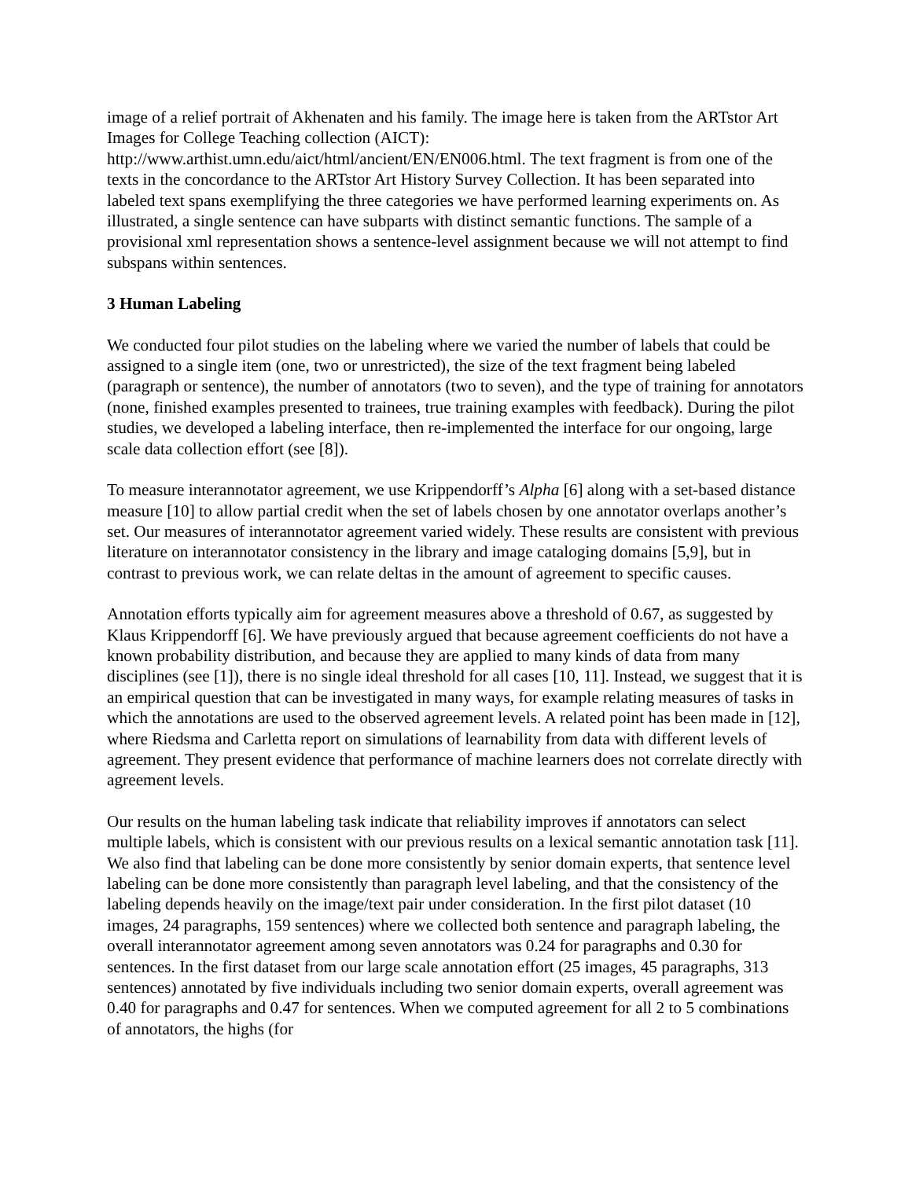image of a relief portrait of Akhenaten and his family. The image here is taken from the ARTstor Art Images for College Teaching collection (AICT):
http://www.arthist.umn.edu/aict/html/ancient/EN/EN006.html. The text fragment is from one of the texts in the concordance to the ARTstor Art History Survey Collection. It has been separated into labeled text spans exemplifying the three categories we have performed learning experiments on. As illustrated, a single sentence can have subparts with distinct semantic functions. The sample of a provisional xml representation shows a sentence-level assignment because we will not attempt to find subspans within sentences.
3 Human Labeling
We conducted four pilot studies on the labeling where we varied the number of labels that could be assigned to a single item (one, two or unrestricted), the size of the text fragment being labeled (paragraph or sentence), the number of annotators (two to seven), and the type of training for annotators (none, finished examples presented to trainees, true training examples with feedback). During the pilot studies, we developed a labeling interface, then re-implemented the interface for our ongoing, large scale data collection effort (see [8]).
To measure interannotator agreement, we use Krippendorff’s Alpha [6] along with a set-based distance measure [10] to allow partial credit when the set of labels chosen by one annotator overlaps another’s set. Our measures of interannotator agreement varied widely. These results are consistent with previous literature on interannotator consistency in the library and image cataloging domains [5,9], but in contrast to previous work, we can relate deltas in the amount of agreement to specific causes.
Annotation efforts typically aim for agreement measures above a threshold of 0.67, as suggested by Klaus Krippendorff [6]. We have previously argued that because agreement coefficients do not have a known probability distribution, and because they are applied to many kinds of data from many disciplines (see [1]), there is no single ideal threshold for all cases [10, 11]. Instead, we suggest that it is an empirical question that can be investigated in many ways, for example relating measures of tasks in which the annotations are used to the observed agreement levels. A related point has been made in [12], where Riedsma and Carletta report on simulations of learnability from data with different levels of agreement. They present evidence that performance of machine learners does not correlate directly with agreement levels.
Our results on the human labeling task indicate that reliability improves if annotators can select multiple labels, which is consistent with our previous results on a lexical semantic annotation task [11]. We also find that labeling can be done more consistently by senior domain experts, that sentence level labeling can be done more consistently than paragraph level labeling, and that the consistency of the labeling depends heavily on the image/text pair under consideration. In the first pilot dataset (10 images, 24 paragraphs, 159 sentences) where we collected both sentence and paragraph labeling, the overall interannotator agreement among seven annotators was 0.24 for paragraphs and 0.30 for sentences. In the first dataset from our large scale annotation effort (25 images, 45 paragraphs, 313 sentences) annotated by five individuals including two senior domain experts, overall agreement was 0.40 for paragraphs and 0.47 for sentences. When we computed agreement for all 2 to 5 combinations of annotators, the highs (for